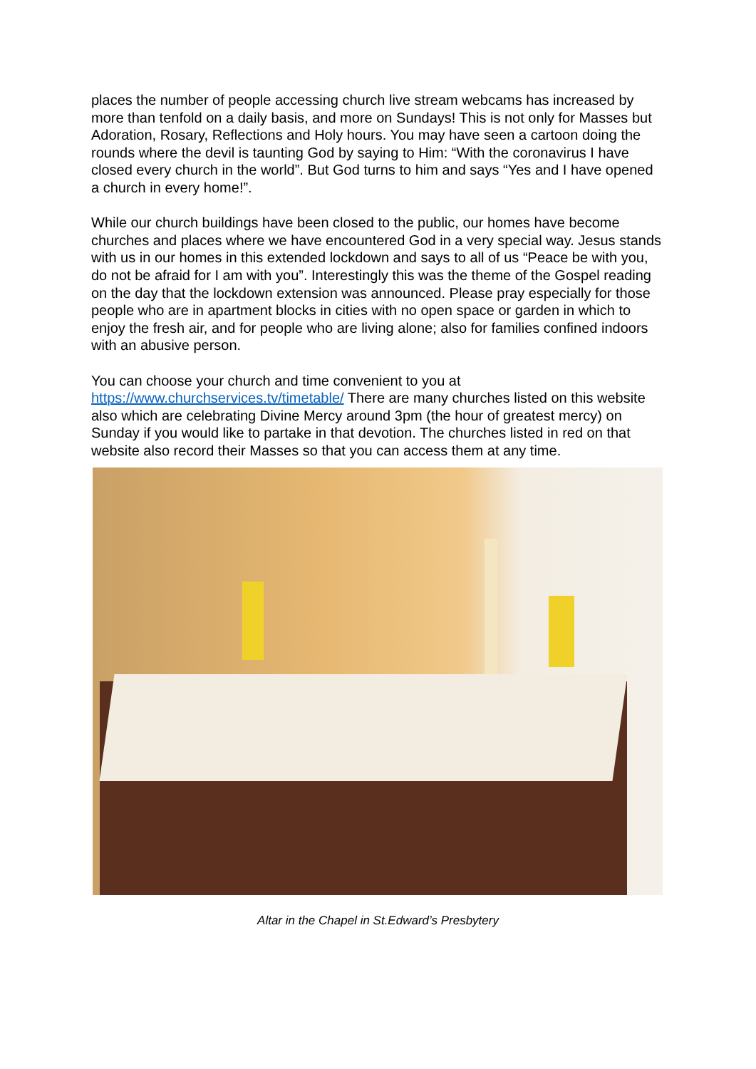places the number of people accessing church live stream webcams has increased by more than tenfold on a daily basis, and more on Sundays! This is not only for Masses but Adoration, Rosary, Reflections and Holy hours. You may have seen a cartoon doing the rounds where the devil is taunting God by saying to Him: “With the coronavirus I have closed every church in the world”. But God turns to him and says “Yes and I have opened a church in every home!”.
While our church buildings have been closed to the public, our homes have become churches and places where we have encountered God in a very special way. Jesus stands with us in our homes in this extended lockdown and says to all of us “Peace be with you, do not be afraid for I am with you”. Interestingly this was the theme of the Gospel reading on the day that the lockdown extension was announced. Please pray especially for those people who are in apartment blocks in cities with no open space or garden in which to enjoy the fresh air, and for people who are living alone; also for families confined indoors with an abusive person.
You can choose your church and time convenient to you at https://www.churchservices.tv/timetable/ There are many churches listed on this website also which are celebrating Divine Mercy around 3pm (the hour of greatest mercy) on Sunday if you would like to partake in that devotion. The churches listed in red on that website also record their Masses so that you can access them at any time.
Altar in the Chapel in St.Edward’s Presbytery